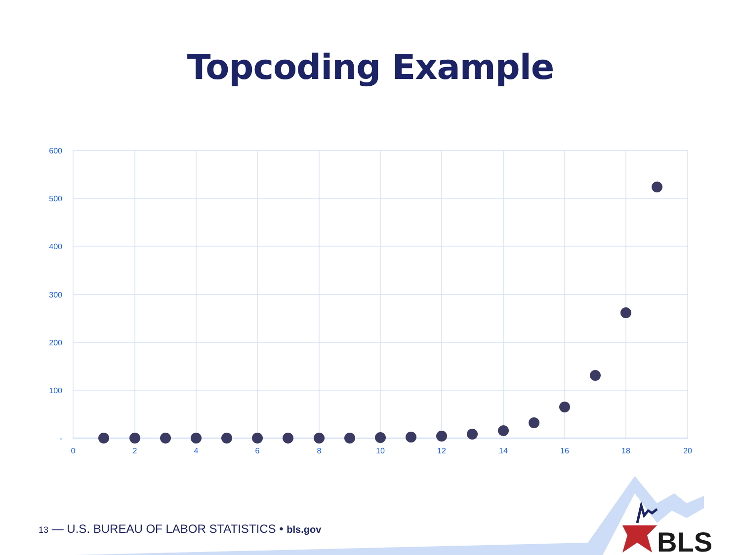Topcoding Example
600
500
400
300
200
100
-
0
2
4
6
8
10
12
14
16
18
20
BLS
13 — U.S. BUREAU OF LABOR STATISTICS • bls.gov